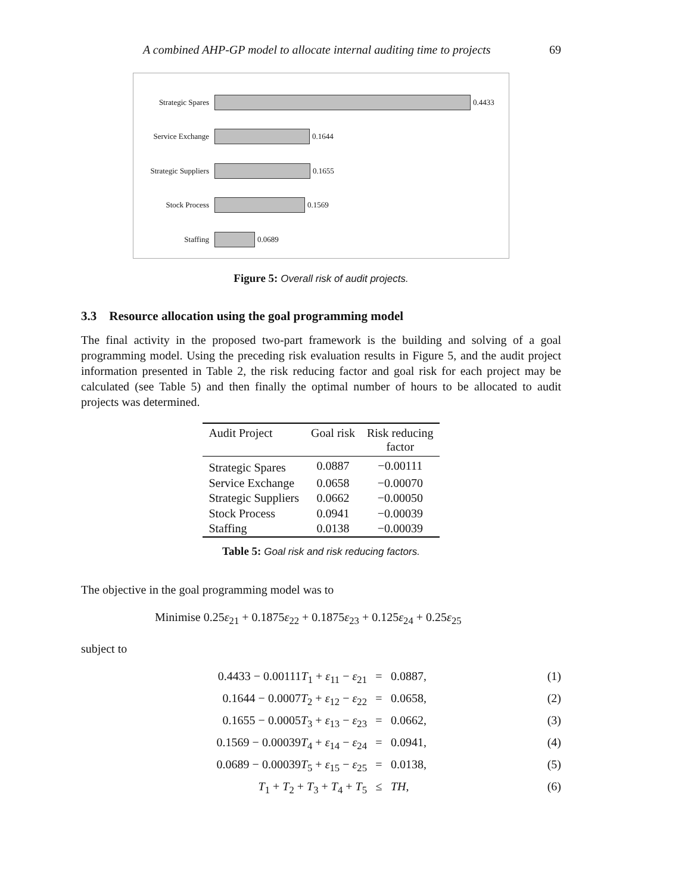A combined AHP-GP model to allocate internal auditing time to projects 69
Strategic Spares
0.4433
Service Exchange
0.1644
Strategic Suppliers
0.1655
Stock Process
0.1569
Staffing
0.0689
Figure 5: Overall risk of audit projects.
3.3 Resource allocation using the goal programming model
The final activity in the proposed two-part framework is the building and solving of a goal programming model. Using the preceding risk evaluation results in Figure 5, and the audit project information presented in Table 2, the risk reducing factor and goal risk for each project may be calculated (see Table 5) and then finally the optimal number of hours to be allocated to audit projects was determined.
| Audit Project | Goal risk | Risk reducing factor |
| --- | --- | --- |
| Strategic Spares | 0.0887 | −0.00111 |
| Service Exchange | 0.0658 | −0.00070 |
| Strategic Suppliers | 0.0662 | −0.00050 |
| Stock Process | 0.0941 | −0.00039 |
| Staffing | 0.0138 | −0.00039 |
Table 5: Goal risk and risk reducing factors.
The objective in the goal programming model was to
Minimise 0.25ε<sub>21</sub> + 0.1875ε<sub>22</sub> + 0.1875ε<sub>23</sub> + 0.125ε<sub>24</sub> + 0.25ε<sub>25</sub>
subject to
0.4433 − 0.00111T<sub>1</sub> + ε<sub>11</sub> − ε<sub>21</sub>
=
0.0887,
(1)
0.1644 − 0.0007T<sub>2</sub> + ε<sub>12</sub> − ε<sub>22</sub>
=
0.0658,
(2)
0.1655 − 0.0005T<sub>3</sub> + ε<sub>13</sub> − ε<sub>23</sub>
=
0.0662,
(3)
0.1569 − 0.00039T<sub>4</sub> + ε<sub>14</sub> − ε<sub>24</sub>
=
0.0941,
(4)
0.0689 − 0.00039T<sub>5</sub> + ε<sub>15</sub> − ε<sub>25</sub>
=
0.0138,
(5)
T<sub>1</sub> + T<sub>2</sub> + T<sub>3</sub> + T<sub>4</sub> + T<sub>5</sub>
≤
TH,
(6)